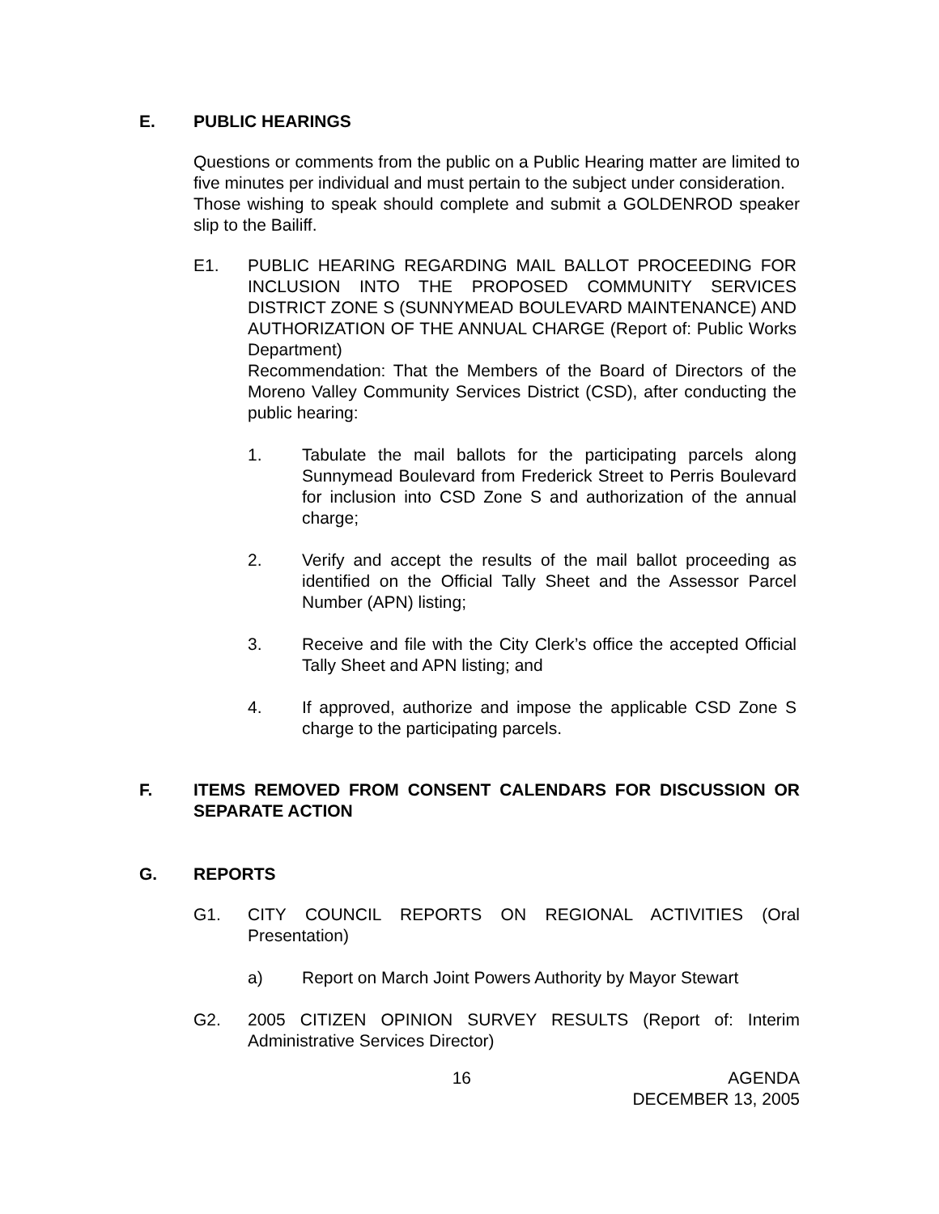E. PUBLIC HEARINGS
Questions or comments from the public on a Public Hearing matter are limited to five minutes per individual and must pertain to the subject under consideration.
Those wishing to speak should complete and submit a GOLDENROD speaker slip to the Bailiff.
E1. PUBLIC HEARING REGARDING MAIL BALLOT PROCEEDING FOR INCLUSION INTO THE PROPOSED COMMUNITY SERVICES DISTRICT ZONE S (SUNNYMEAD BOULEVARD MAINTENANCE) AND AUTHORIZATION OF THE ANNUAL CHARGE (Report of: Public Works Department)
Recommendation: That the Members of the Board of Directors of the Moreno Valley Community Services District (CSD), after conducting the public hearing:
1. Tabulate the mail ballots for the participating parcels along Sunnymead Boulevard from Frederick Street to Perris Boulevard for inclusion into CSD Zone S and authorization of the annual charge;
2. Verify and accept the results of the mail ballot proceeding as identified on the Official Tally Sheet and the Assessor Parcel Number (APN) listing;
3. Receive and file with the City Clerk’s office the accepted Official Tally Sheet and APN listing; and
4. If approved, authorize and impose the applicable CSD Zone S charge to the participating parcels.
F. ITEMS REMOVED FROM CONSENT CALENDARS FOR DISCUSSION OR SEPARATE ACTION
G. REPORTS
G1. CITY COUNCIL REPORTS ON REGIONAL ACTIVITIES (Oral Presentation)
a) Report on March Joint Powers Authority by Mayor Stewart
G2. 2005 CITIZEN OPINION SURVEY RESULTS (Report of: Interim Administrative Services Director)
16 AGENDA
DECEMBER 13, 2005